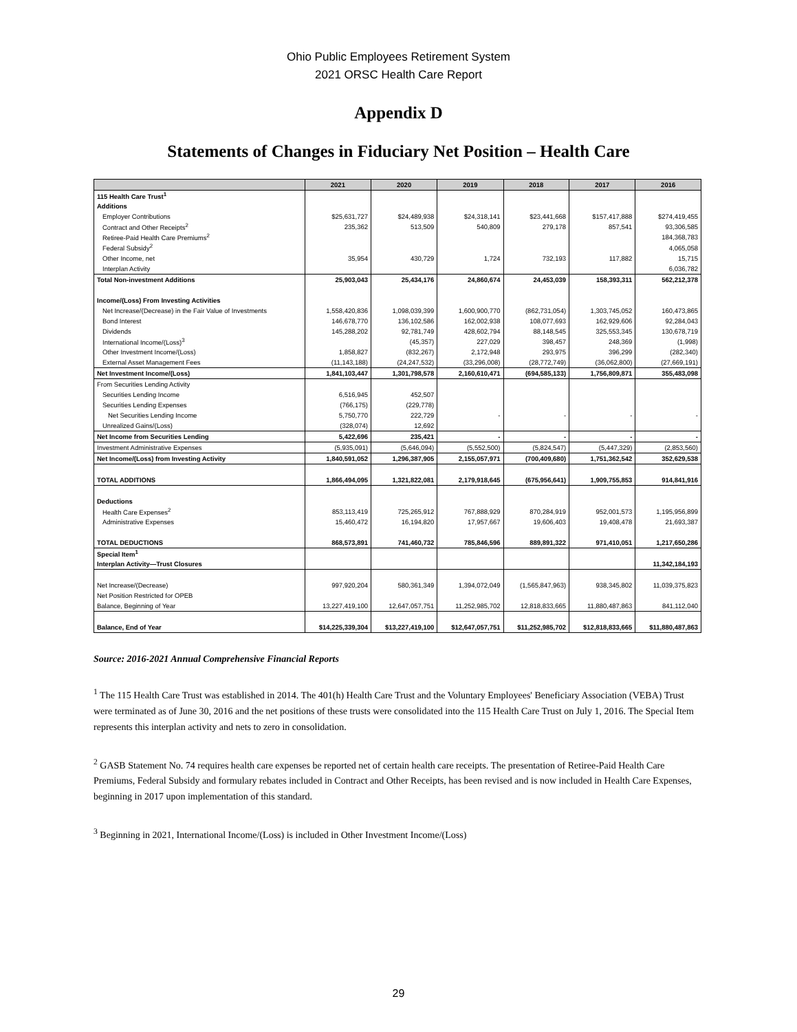Ohio Public Employees Retirement System
2021 ORSC Health Care Report
Appendix D
Statements of Changes in Fiduciary Net Position – Health Care
| | 2021 | 2020 | 2019 | 2018 | 2017 | 2016 |
| --- | --- | --- | --- | --- | --- | --- |
| 115 Health Care Trust<sup>1</sup> | | | | | | |
| Additions | | | | | | |
| Employer Contributions | $25,631,727 | $24,489,938 | $24,318,141 | $23,441,668 | $157,417,888 | $274,419,455 |
| Contract and Other Receipts<sup>2</sup> | 235,362 | 513,509 | 540,809 | 279,178 | 857,541 | 93,306,585 |
| Retiree-Paid Health Care Premiums<sup>2</sup> | | | | | | 184,368,783 |
| Federal Subsidy<sup>2</sup> | | | | | | 4,065,058 |
| Other Income, net | 35,954 | 430,729 | 1,724 | 732,193 | 117,882 | 15,715 |
| Interplan Activity | | | | | | 6,036,782 |
| Total Non-investment Additions | 25,903,043 | 25,434,176 | 24,860,674 | 24,453,039 | 158,393,311 | 562,212,378 |
| Income/(Loss) From Investing Activities | | | | | | |
| Net Increase/(Decrease) in the Fair Value of Investments | 1,558,420,836 | 1,098,039,399 | 1,600,900,770 | (862,731,054) | 1,303,745,052 | 160,473,865 |
| Bond Interest | 146,678,770 | 136,102,586 | 162,002,938 | 108,077,693 | 162,929,606 | 92,284,043 |
| Dividends | 145,288,202 | 92,781,749 | 428,602,794 | 88,148,545 | 325,553,345 | 130,678,719 |
| International Income/(Loss)<sup>3</sup> | | (45,357) | 227,029 | 398,457 | 248,369 | (1,998) |
| Other Investment Income/(Loss) | 1,858,827 | (832,267) | 2,172,948 | 293,975 | 396,299 | (282,340) |
| External Asset Management Fees | (11,143,188) | (24,247,532) | (33,296,008) | (28,772,749) | (36,062,800) | (27,669,191) |
| Net Investment Income/(Loss) | 1,841,103,447 | 1,301,798,578 | 2,160,610,471 | (694,585,133) | 1,756,809,871 | 355,483,098 |
| From Securities Lending Activity | | | | | | |
| Securities Lending Income | 6,516,945 | 452,507 | | | | |
| Securities Lending Expenses | (766,175) | (229,778) | | | | |
| Net Securities Lending Income | 5,750,770 | 222,729 | - | - | - | - |
| Unrealized Gains/(Loss) | (328,074) | 12,692 | | | | |
| Net Income from Securities Lending | 5,422,696 | 235,421 | - | - | - | - |
| Investment Administrative Expenses | (5,935,091) | (5,646,094) | (5,552,500) | (5,824,547) | (5,447,329) | (2,853,560) |
| Net Income/(Loss) from Investing Activity | 1,840,591,052 | 1,296,387,905 | 2,155,057,971 | (700,409,680) | 1,751,362,542 | 352,629,538 |
| TOTAL ADDITIONS | 1,866,494,095 | 1,321,822,081 | 2,179,918,645 | (675,956,641) | 1,909,755,853 | 914,841,916 |
| Deductions | | | | | | |
| Health Care Expenses<sup>2</sup> | 853,113,419 | 725,265,912 | 767,888,929 | 870,284,919 | 952,001,573 | 1,195,956,899 |
| Administrative Expenses | 15,460,472 | 16,194,820 | 17,957,667 | 19,606,403 | 19,408,478 | 21,693,387 |
| TOTAL DEDUCTIONS | 868,573,891 | 741,460,732 | 785,846,596 | 889,891,322 | 971,410,051 | 1,217,650,286 |
| Special Item<sup>1</sup> | | | | | | |
| Interplan Activity—Trust Closures | | | | | | 11,342,184,193 |
| Net Increase/(Decrease) | 997,920,204 | 580,361,349 | 1,394,072,049 | (1,565,847,963) | 938,345,802 | 11,039,375,823 |
| Net Position Restricted for OPEB | | | | | | |
| Balance, Beginning of Year | 13,227,419,100 | 12,647,057,751 | 11,252,985,702 | 12,818,833,665 | 11,880,487,863 | 841,112,040 |
| Balance, End of Year | $14,225,339,304 | $13,227,419,100 | $12,647,057,751 | $11,252,985,702 | $12,818,833,665 | $11,880,487,863 |
Source: 2016-2021 Annual Comprehensive Financial Reports
<sup>1</sup> The 115 Health Care Trust was established in 2014. The 401(h) Health Care Trust and the Voluntary Employees' Beneficiary Association (VEBA) Trust were terminated as of June 30, 2016 and the net positions of these trusts were consolidated into the 115 Health Care Trust on July 1, 2016. The Special Item represents this interplan activity and nets to zero in consolidation.
<sup>2</sup> GASB Statement No. 74 requires health care expenses be reported net of certain health care receipts. The presentation of Retiree-Paid Health Care Premiums, Federal Subsidy and formulary rebates included in Contract and Other Receipts, has been revised and is now included in Health Care Expenses, beginning in 2017 upon implementation of this standard.
<sup>3</sup> Beginning in 2021, International Income/(Loss) is included in Other Investment Income/(Loss)
29